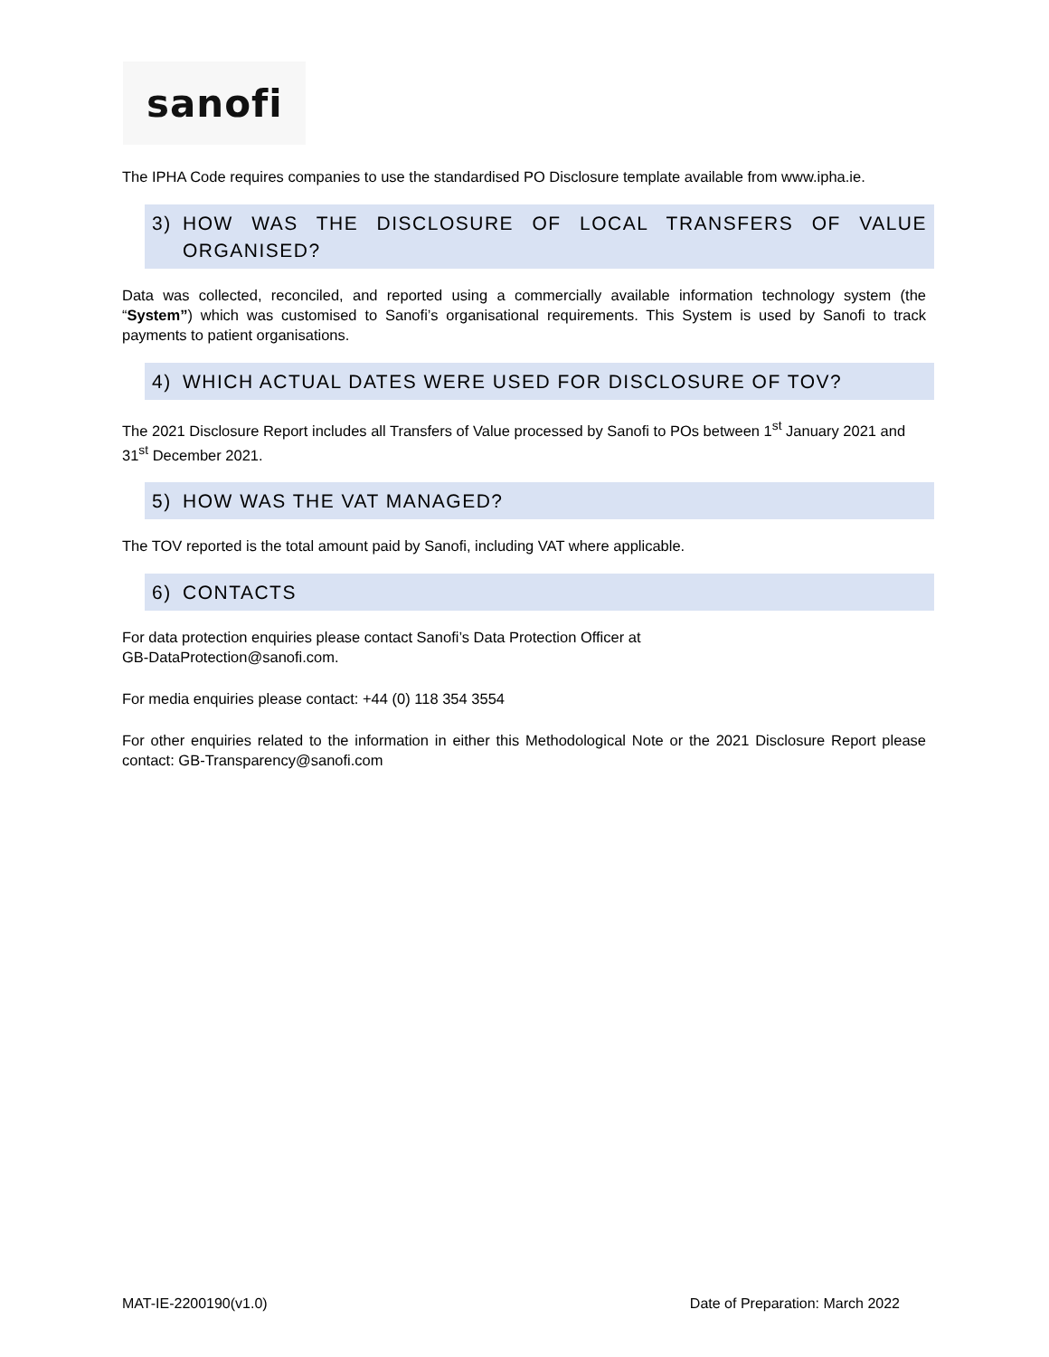sanofi
The IPHA Code requires companies to use the standardised PO Disclosure template available from www.ipha.ie.
3) HOW WAS THE DISCLOSURE OF LOCAL TRANSFERS OF VALUE ORGANISED?
Data was collected, reconciled, and reported using a commercially available information technology system (the “System”) which was customised to Sanofi’s organisational requirements. This System is used by Sanofi to track payments to patient organisations.
4) WHICH ACTUAL DATES WERE USED FOR DISCLOSURE OF TOV?
The 2021 Disclosure Report includes all Transfers of Value processed by Sanofi to POs between 1<sup>st</sup> January 2021 and 31<sup>st</sup> December 2021.
5) HOW WAS THE VAT MANAGED?
The TOV reported is the total amount paid by Sanofi, including VAT where applicable.
6) CONTACTS
For data protection enquiries please contact Sanofi’s Data Protection Officer at
GB-DataProtection@sanofi.com.
For media enquiries please contact: +44 (0) 118 354 3554
For other enquiries related to the information in either this Methodological Note or the 2021 Disclosure Report please contact: GB-Transparency@sanofi.com
MAT-IE-2200190(v1.0) Date of Preparation: March 2022